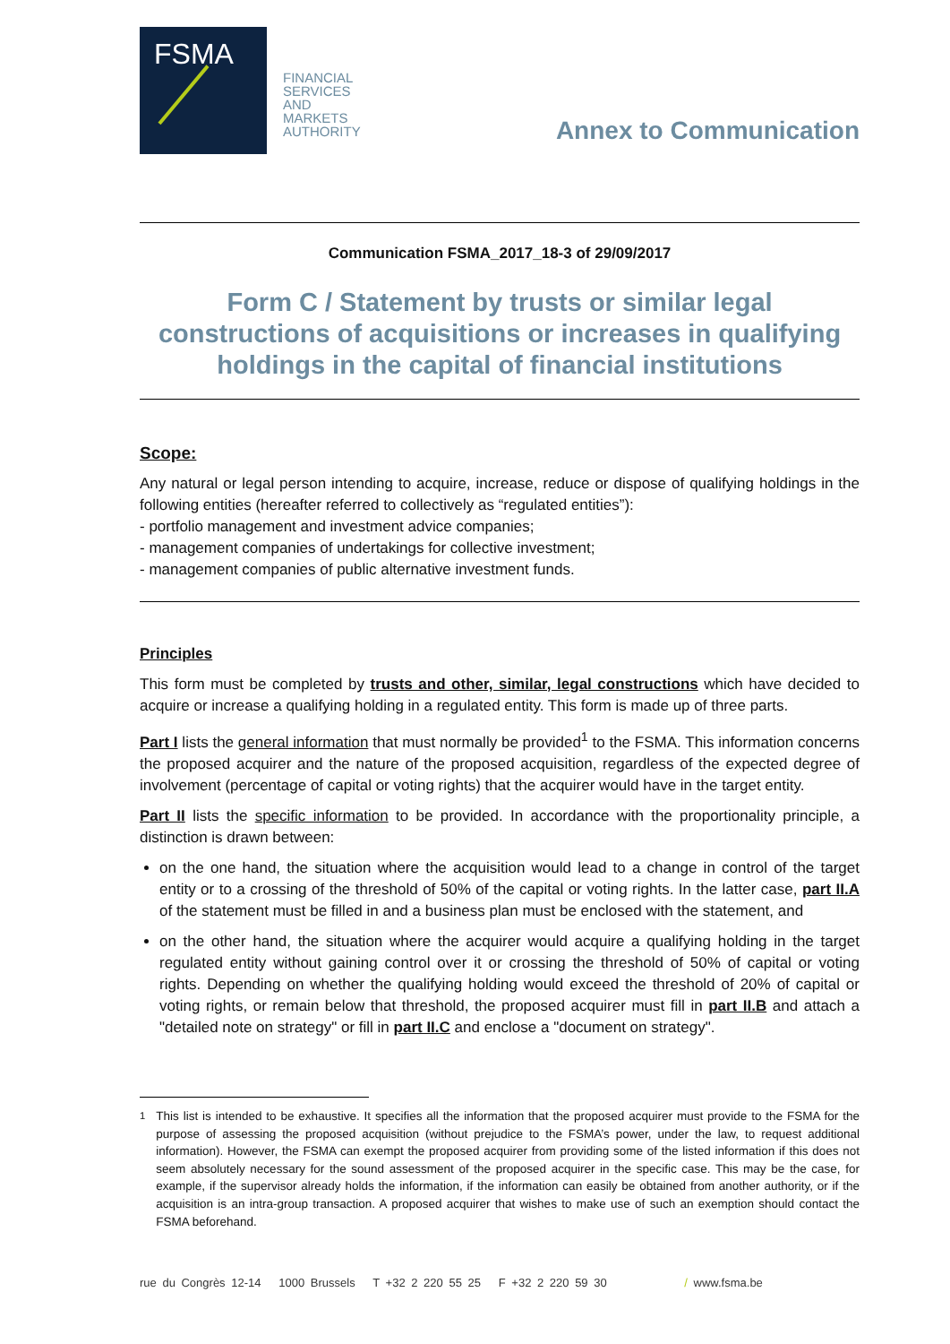FSMA
FINANCIAL
SERVICES
AND
MARKETS
AUTHORITY
Annex to Communication
Communication FSMA_2017_18-3 of 29/09/2017
Form C / Statement by trusts or similar legal constructions of acquisitions or increases in qualifying holdings in the capital of financial institutions
Scope:
Any natural or legal person intending to acquire, increase, reduce or dispose of qualifying holdings in the following entities (hereafter referred to collectively as “regulated entities”):
- portfolio management and investment advice companies;
- management companies of undertakings for collective investment;
- management companies of public alternative investment funds.
Principles
This form must be completed by trusts and other, similar, legal constructions which have decided to acquire or increase a qualifying holding in a regulated entity. This form is made up of three parts.
Part I lists the general information that must normally be provided<sup>1</sup> to the FSMA. This information concerns the proposed acquirer and the nature of the proposed acquisition, regardless of the expected degree of involvement (percentage of capital or voting rights) that the acquirer would have in the target entity.
Part II lists the specific information to be provided. In accordance with the proportionality principle, a distinction is drawn between:
on the one hand, the situation where the acquisition would lead to a change in control of the target entity or to a crossing of the threshold of 50% of the capital or voting rights. In the latter case, part II.A of the statement must be filled in and a business plan must be enclosed with the statement, and
on the other hand, the situation where the acquirer would acquire a qualifying holding in the target regulated entity without gaining control over it or crossing the threshold of 50% of capital or voting rights. Depending on whether the qualifying holding would exceed the threshold of 20% of capital or voting rights, or remain below that threshold, the proposed acquirer must fill in part II.B and attach a "detailed note on strategy" or fill in part II.C and enclose a "document on strategy".
<sup>1</sup> This list is intended to be exhaustive. It specifies all the information that the proposed acquirer must provide to the FSMA for the purpose of assessing the proposed acquisition (without prejudice to the FSMA’s power, under the law, to request additional information). However, the FSMA can exempt the proposed acquirer from providing some of the listed information if this does not seem absolutely necessary for the sound assessment of the proposed acquirer in the specific case. This may be the case, for example, if the supervisor already holds the information, if the information can easily be obtained from another authority, or if the acquisition is an intra-group transaction. A proposed acquirer that wishes to make use of such an exemption should contact the FSMA beforehand.
rue du Congrès 12-14 1000 Brussels T +32 2 220 55 25 F +32 2 220 59 30 / www.fsma.be